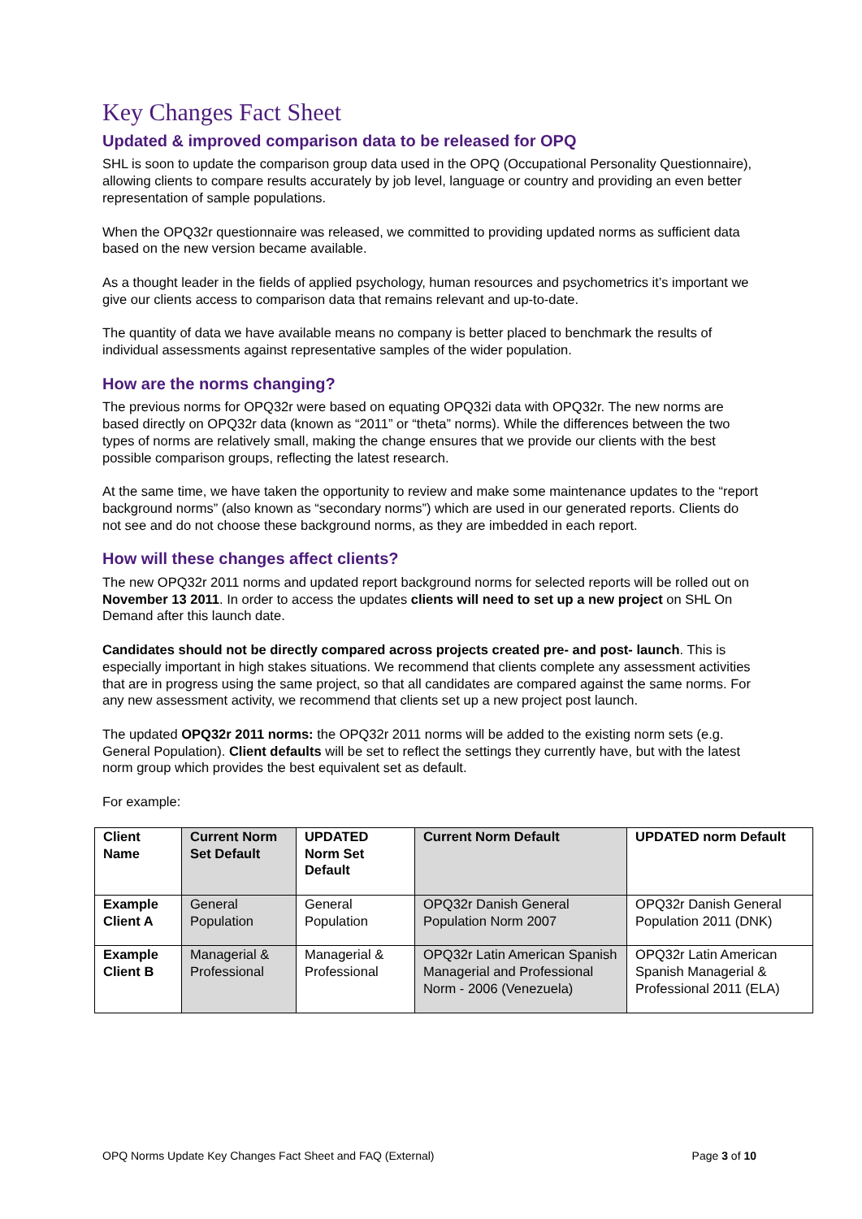Key Changes Fact Sheet
Updated & improved comparison data to be released for OPQ
SHL is soon to update the comparison group data used in the OPQ (Occupational Personality Questionnaire), allowing clients to compare results accurately by job level, language or country and providing an even better representation of sample populations.
When the OPQ32r questionnaire was released, we committed to providing updated norms as sufficient data based on the new version became available.
As a thought leader in the fields of applied psychology, human resources and psychometrics it’s important we give our clients access to comparison data that remains relevant and up-to-date.
The quantity of data we have available means no company is better placed to benchmark the results of individual assessments against representative samples of the wider population.
How are the norms changing?
The previous norms for OPQ32r were based on equating OPQ32i data with OPQ32r. The new norms are based directly on OPQ32r data (known as “2011” or “theta” norms). While the differences between the two types of norms are relatively small, making the change ensures that we provide our clients with the best possible comparison groups, reflecting the latest research.
At the same time, we have taken the opportunity to review and make some maintenance updates to the “report background norms” (also known as “secondary norms”) which are used in our generated reports. Clients do not see and do not choose these background norms, as they are imbedded in each report.
How will these changes affect clients?
The new OPQ32r 2011 norms and updated report background norms for selected reports will be rolled out on November 13 2011. In order to access the updates clients will need to set up a new project on SHL On Demand after this launch date.
Candidates should not be directly compared across projects created pre- and post- launch. This is especially important in high stakes situations. We recommend that clients complete any assessment activities that are in progress using the same project, so that all candidates are compared against the same norms. For any new assessment activity, we recommend that clients set up a new project post launch.
The updated OPQ32r 2011 norms: the OPQ32r 2011 norms will be added to the existing norm sets (e.g. General Population). Client defaults will be set to reflect the settings they currently have, but with the latest norm group which provides the best equivalent set as default.
For example:
| Client Name | Current Norm Set Default | UPDATED Norm Set Default | Current Norm Default | UPDATED norm Default |
| --- | --- | --- | --- | --- |
| Example Client A | General Population | General Population | OPQ32r Danish General Population Norm 2007 | OPQ32r Danish General Population 2011 (DNK) |
| Example Client B | Managerial & Professional | Managerial & Professional | OPQ32r Latin American Spanish Managerial and Professional Norm - 2006 (Venezuela) | OPQ32r Latin American Spanish Managerial & Professional 2011 (ELA) |
OPQ Norms Update Key Changes Fact Sheet and FAQ (External) Page 3 of 10